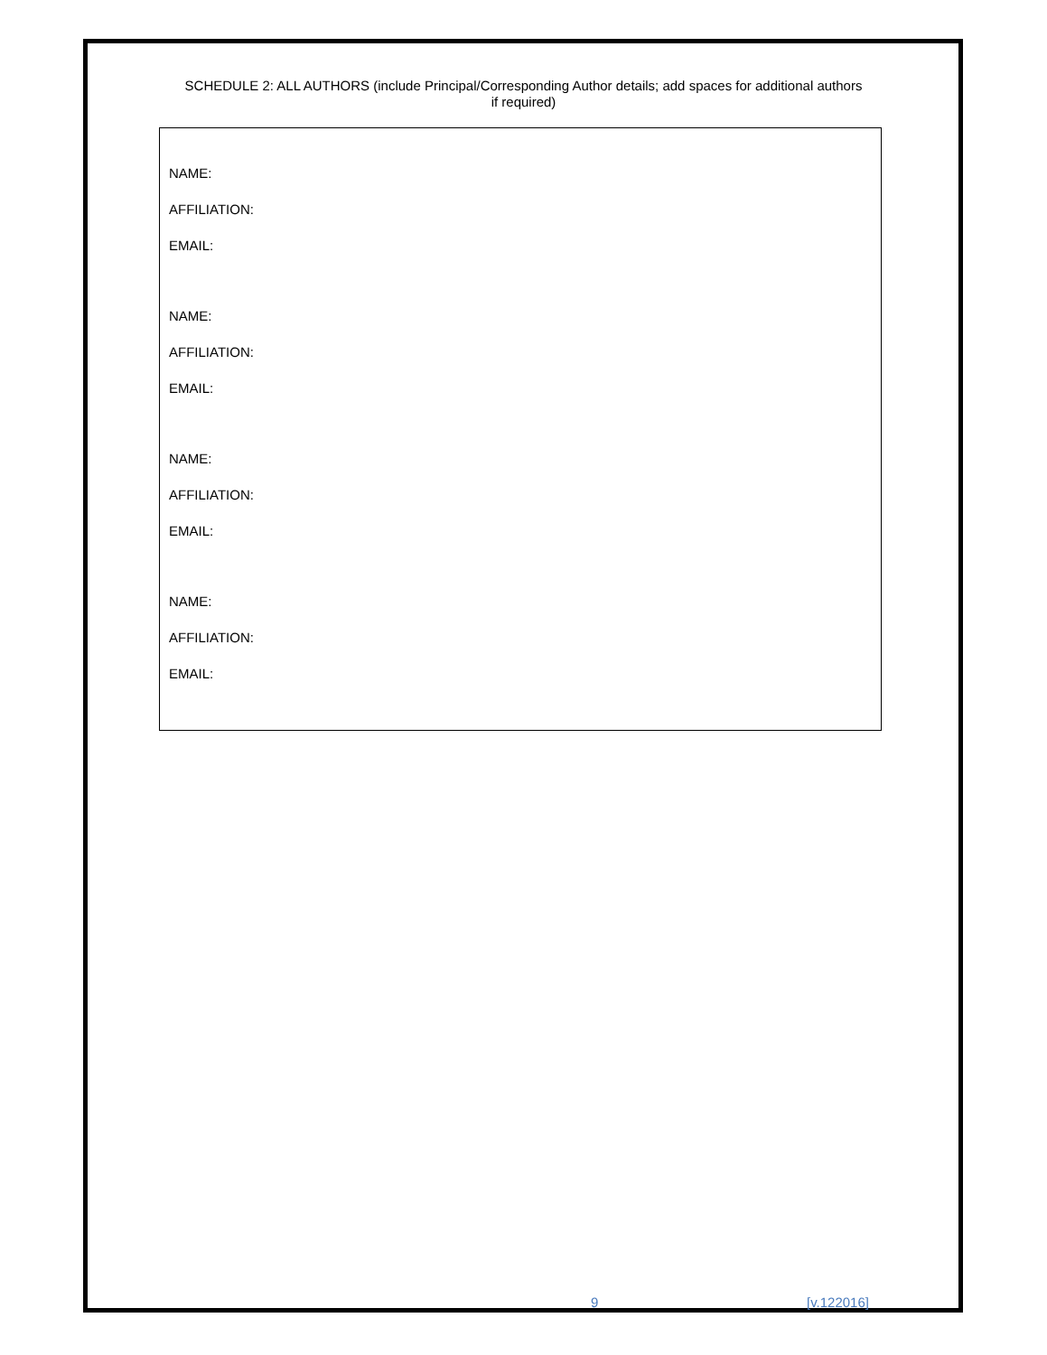SCHEDULE 2: ALL AUTHORS (include Principal/Corresponding Author details; add spaces for additional authors if required)
NAME:
AFFILIATION:
EMAIL:
NAME:
AFFILIATION:
EMAIL:
NAME:
AFFILIATION:
EMAIL:
NAME:
AFFILIATION:
EMAIL:
9 [v.122016]